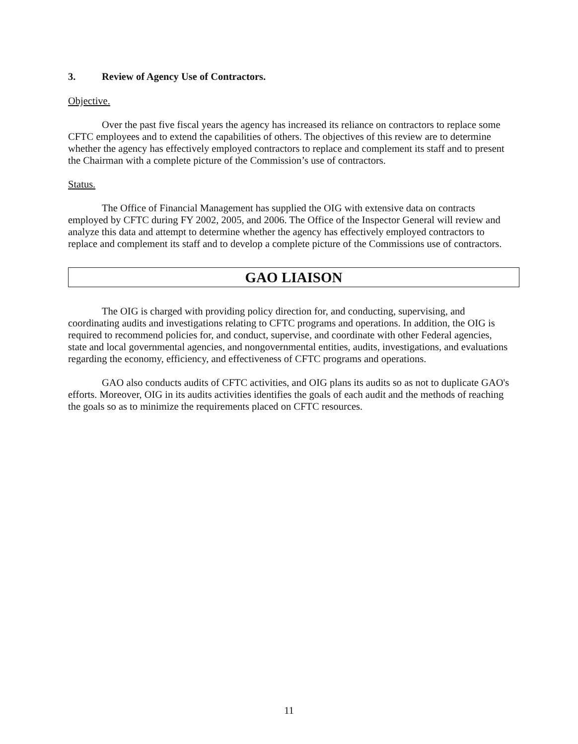3. Review of Agency Use of Contractors.
Objective.
Over the past five fiscal years the agency has increased its reliance on contractors to replace some CFTC employees and to extend the capabilities of others. The objectives of this review are to determine whether the agency has effectively employed contractors to replace and complement its staff and to present the Chairman with a complete picture of the Commission’s use of contractors.
Status.
The Office of Financial Management has supplied the OIG with extensive data on contracts employed by CFTC during FY 2002, 2005, and 2006. The Office of the Inspector General will review and analyze this data and attempt to determine whether the agency has effectively employed contractors to replace and complement its staff and to develop a complete picture of the Commissions use of contractors.
GAO LIAISON
The OIG is charged with providing policy direction for, and conducting, supervising, and coordinating audits and investigations relating to CFTC programs and operations. In addition, the OIG is required to recommend policies for, and conduct, supervise, and coordinate with other Federal agencies, state and local governmental agencies, and nongovernmental entities, audits, investigations, and evaluations regarding the economy, efficiency, and effectiveness of CFTC programs and operations.
GAO also conducts audits of CFTC activities, and OIG plans its audits so as not to duplicate GAO's efforts. Moreover, OIG in its audits activities identifies the goals of each audit and the methods of reaching the goals so as to minimize the requirements placed on CFTC resources.
11